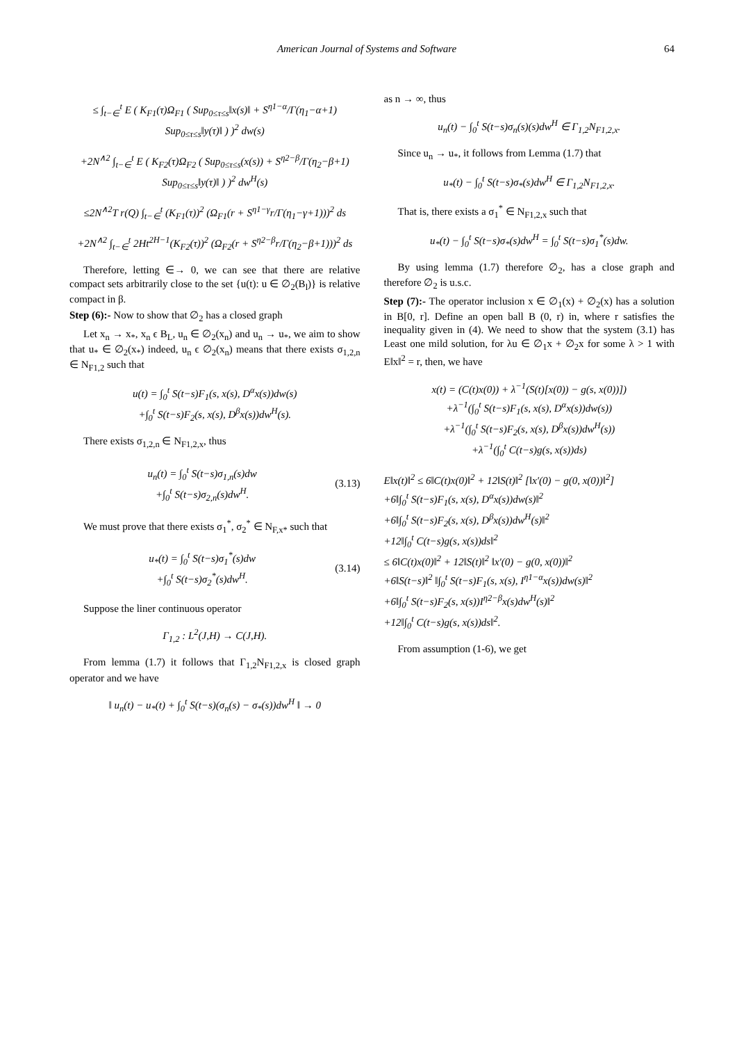American Journal of Systems and Software 64
≤ ∫<sub>t−∈</sub><sup>t</sup> E ( K<sub>F1</sub>(τ)Ω<sub>F1</sub> ( Sup<sub>0≤τ≤s</sub>‖x(s)‖ + S<sup>η1−α</sup>/Γ(η<sub>1</sub>−α+1) Sup<sub>0≤τ≤s</sub>‖y(τ)‖ ) )<sup>2</sup> dw(s)
+2N<sup>∧2</sup> ∫<sub>t−∈</sub><sup>t</sup> E ( K<sub>F2</sub>(τ)Ω<sub>F2</sub> ( Sup<sub>0≤τ≤s</sub>(x(s)) + S<sup>η2−β</sup>/Γ(η<sub>2</sub>−β+1) Sup<sub>0≤τ≤s</sub>‖y(τ)‖ ) )<sup>2</sup> dw<sup>H</sup>(s)
≤2N<sup>∧2</sup>T r(Q) ∫<sub>t−∈</sub><sup>t</sup> (K<sub>F1</sub>(τ))<sup>2</sup> (Ω<sub>F1</sub>(r + S<sup>η1−γ</sup>r/Γ(η<sub>1</sub>−γ+1)))<sup>2</sup> ds
+2N<sup>∧2</sup> ∫<sub>t−∈</sub><sup>t</sup> 2Ht<sup>2H−1</sup>(K<sub>F2</sub>(τ))<sup>2</sup> (Ω<sub>F2</sub>(r + S<sup>η2−β</sup>r/Γ(η<sub>2</sub>−β+1)))<sup>2</sup> ds
Therefore, letting ∈→ 0, we can see that there are relative compact sets arbitrarily close to the set {u(t): u ∈ ∅<sub>2</sub>(B<sub>l</sub>)} is relative compact in β.
Step (6):- Now to show that ∅<sub>2</sub> has a closed graph
Let x<sub>n</sub> → x<sub>*</sub>, x<sub>n</sub> ϵ B<sub>L</sub>, u<sub>n</sub> ∈ ∅<sub>2</sub>(x<sub>n</sub>) and u<sub>n</sub> → u<sub>*</sub>, we aim to show that u<sub>*</sub> ∈ ∅<sub>2</sub>(x<sub>*</sub>) indeed, u<sub>n</sub> ϵ ∅<sub>2</sub>(x<sub>n</sub>) means that there exists σ<sub>1,2,n</sub> ∈ N<sub>F1,2</sub> such that
u(t) = ∫<sub>0</sub><sup>t</sup> S(t−s)F<sub>1</sub>(s, x(s), D<sup>α</sup>x(s))dw(s)
+∫<sub>0</sub><sup>t</sup> S(t−s)F<sub>2</sub>(s, x(s), D<sup>β</sup>x(s))dw<sup>H</sup>(s).
There exists σ<sub>1,2,n</sub> ∈ N<sub>F1,2,x</sub>, thus
u<sub>n</sub>(t) = ∫<sub>0</sub><sup>t</sup> S(t−s)σ<sub>1,n</sub>(s)dw
+∫<sub>0</sub><sup>t</sup> S(t−s)σ<sub>2,n</sub>(s)dw<sup>H</sup>.
(3.13)
We must prove that there exists σ<sub>1</sub><sup>*</sup>, σ<sub>2</sub><sup>*</sup> ∈ N<sub>F,x*</sub> such that
u<sub>*</sub>(t) = ∫<sub>0</sub><sup>t</sup> S(t−s)σ<sub>1</sub><sup>*</sup>(s)dw
+∫<sub>0</sub><sup>t</sup> S(t−s)σ<sub>2</sub><sup>*</sup>(s)dw<sup>H</sup>.
(3.14)
Suppose the liner continuous operator
Γ<sub>1,2</sub> : L<sup>2</sup>(J,H) → C(J,H).
From lemma (1.7) it follows that Γ<sub>1,2</sub>N<sub>F1,2,x</sub> is closed graph operator and we have
‖ u<sub>n</sub>(t) − u<sub>*</sub>(t) + ∫<sub>0</sub><sup>t</sup> S(t−s)(σ<sub>n</sub>(s) − σ<sub>*</sub>(s))dw<sup>H</sup> ‖ → 0
as n → ∞, thus
u<sub>n</sub>(t) − ∫<sub>0</sub><sup>t</sup> S(t−s)σ<sub>n</sub>(s)(s)dw<sup>H</sup> ∈ Γ<sub>1,2</sub>N<sub>F1,2,x</sub>.
Since u<sub>n</sub> → u<sub>*</sub>, it follows from Lemma (1.7) that
u<sub>*</sub>(t) − ∫<sub>0</sub><sup>t</sup> S(t−s)σ<sub>*</sub>(s)dw<sup>H</sup> ∈ Γ<sub>1,2</sub>N<sub>F1,2,x</sub>.
That is, there exists a σ<sub>1</sub><sup>*</sup> ∈ N<sub>F1,2,x</sub> such that
u<sub>*</sub>(t) − ∫<sub>0</sub><sup>t</sup> S(t−s)σ<sub>*</sub>(s)dw<sup>H</sup> = ∫<sub>0</sub><sup>t</sup> S(t−s)σ<sub>1</sub><sup>*</sup>(s)dw.
By using lemma (1.7) therefore ∅<sub>2</sub>, has a close graph and therefore ∅<sub>2</sub> is u.s.c.
Step (7):- The operator inclusion x ∈ ∅<sub>1</sub>(x) + ∅<sub>2</sub>(x) has a solution in B[0, r]. Define an open ball B (0, r) in, where r satisfies the inequality given in (4). We need to show that the system (3.1) has Least one mild solution, for λu ∈ ∅<sub>1</sub>x + ∅<sub>2</sub>x for some λ > 1 with E‖x‖<sup>2</sup> = r, then, we have
x(t) = (C(t)x(0)) + λ<sup>−1</sup>(S(t)[x(0)) − g(s, x(0))])
+λ<sup>−1</sup>(∫<sub>0</sub><sup>t</sup> S(t−s)F<sub>1</sub>(s, x(s), D<sup>α</sup>x(s))dw(s))
+λ<sup>−1</sup>(∫<sub>0</sub><sup>t</sup> S(t−s)F<sub>2</sub>(s, x(s), D<sup>β</sup>x(s))dw<sup>H</sup>(s))
+λ<sup>−1</sup>(∫<sub>0</sub><sup>t</sup> C(t−s)g(s, x(s))ds)
E‖x(t)‖<sup>2</sup> ≤ 6‖C(t)x(0)‖<sup>2</sup> + 12‖S(t)‖<sup>2</sup> [‖x′(0) − g(0, x(0))‖<sup>2</sup>]
+6‖∫<sub>0</sub><sup>t</sup> S(t−s)F<sub>1</sub>(s, x(s), D<sup>α</sup>x(s))dw(s)‖<sup>2</sup>
+6‖∫<sub>0</sub><sup>t</sup> S(t−s)F<sub>2</sub>(s, x(s), D<sup>β</sup>x(s))dw<sup>H</sup>(s)‖<sup>2</sup>
+12‖∫<sub>0</sub><sup>t</sup> C(t−s)g(s, x(s))ds‖<sup>2</sup>
≤ 6‖C(t)x(0)‖<sup>2</sup> + 12‖S(t)‖<sup>2</sup> ‖x′(0) − g(0, x(0))‖<sup>2</sup>
+6‖S(t−s)‖<sup>2</sup> ‖∫<sub>0</sub><sup>t</sup> S(t−s)F<sub>1</sub>(s, x(s), I<sup>η1−α</sup>x(s))dw(s)‖<sup>2</sup>
+6‖∫<sub>0</sub><sup>t</sup> S(t−s)F<sub>2</sub>(s, x(s))I<sup>η2−β</sup>x(s)dw<sup>H</sup>(s)‖<sup>2</sup>
+12‖∫<sub>0</sub><sup>t</sup> C(t−s)g(s, x(s))ds‖<sup>2</sup>.
From assumption (1-6), we get